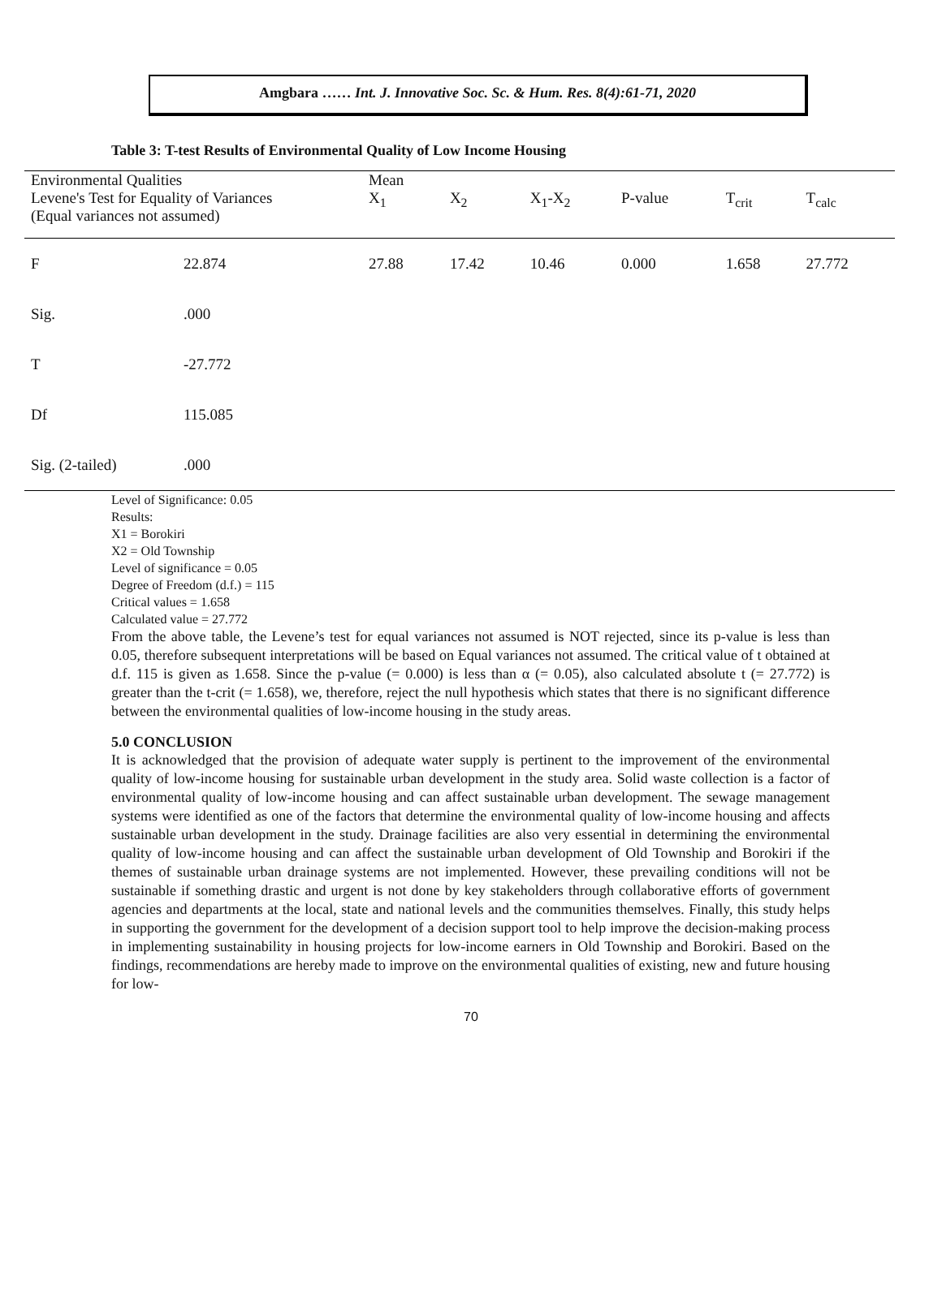Amgbara …… Int. J. Innovative Soc. Sc. & Hum. Res. 8(4):61-71, 2020
Table 3: T-test Results of Environmental Quality of Low Income Housing
| Environmental Qualities | | Mean | | | | | |
| --- | --- | --- | --- | --- | --- | --- | --- |
| Levene's Test for Equality of Variances (Equal variances not assumed) | | X<sub>1</sub> | X<sub>2</sub> | X<sub>1</sub>-X<sub>2</sub> | P-value | T<sub>crit</sub> | T<sub>calc</sub> |
| F | 22.874 | 27.88 | 17.42 | 10.46 | 0.000 | 1.658 | 27.772 |
| Sig. | .000 | | | | | | |
| T | -27.772 | | | | | | |
| Df | 115.085 | | | | | | |
| Sig. (2-tailed) | .000 | | | | | | |
Level of Significance: 0.05
Results:
X1 = Borokiri
X2 = Old Township
Level of significance = 0.05
Degree of Freedom (d.f.) = 115
Critical values = 1.658
Calculated value = 27.772
From the above table, the Levene’s test for equal variances not assumed is NOT rejected, since its p-value is less than 0.05, therefore subsequent interpretations will be based on Equal variances not assumed. The critical value of t obtained at d.f. 115 is given as 1.658. Since the p-value (= 0.000) is less than α (= 0.05), also calculated absolute t (= 27.772) is greater than the t-crit (= 1.658), we, therefore, reject the null hypothesis which states that there is no significant difference between the environmental qualities of low-income housing in the study areas.
5.0 CONCLUSION
It is acknowledged that the provision of adequate water supply is pertinent to the improvement of the environmental quality of low-income housing for sustainable urban development in the study area. Solid waste collection is a factor of environmental quality of low-income housing and can affect sustainable urban development. The sewage management systems were identified as one of the factors that determine the environmental quality of low-income housing and affects sustainable urban development in the study. Drainage facilities are also very essential in determining the environmental quality of low-income housing and can affect the sustainable urban development of Old Township and Borokiri if the themes of sustainable urban drainage systems are not implemented. However, these prevailing conditions will not be sustainable if something drastic and urgent is not done by key stakeholders through collaborative efforts of government agencies and departments at the local, state and national levels and the communities themselves. Finally, this study helps in supporting the government for the development of a decision support tool to help improve the decision-making process in implementing sustainability in housing projects for low-income earners in Old Township and Borokiri. Based on the findings, recommendations are hereby made to improve on the environmental qualities of existing, new and future housing for low-
70